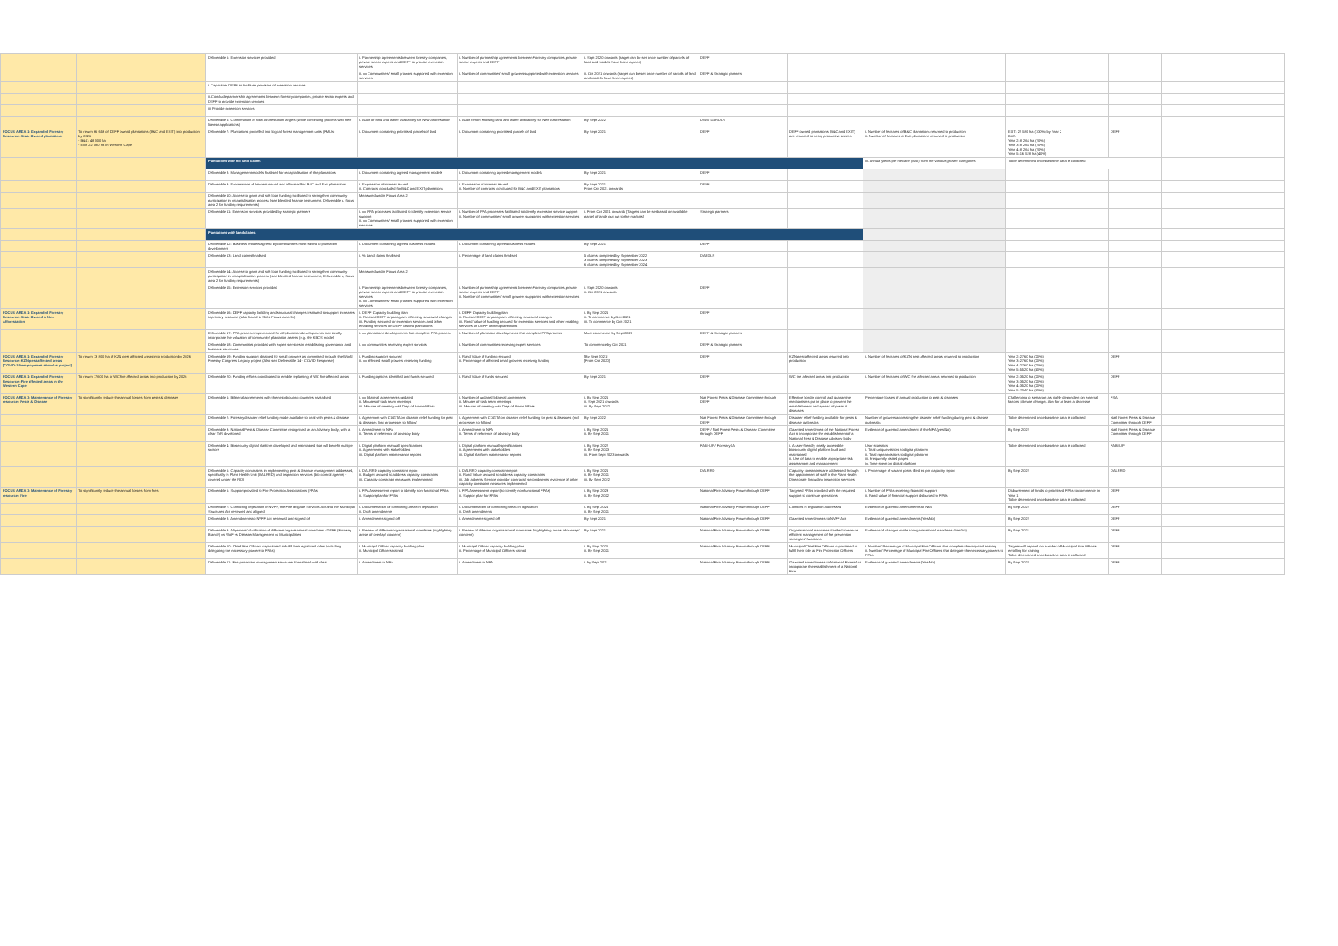| | | Deliverable 5: Extension services provided | i. Partnership agreements between forestry companies, private sector experts and DEFF to provide extension services | i. Number of partnership agreements between Forestry companies, private sector experts and DEFF | i. Sept 2020 onwards (target can be set once number of parcels of land and models have been agreed) | DEFF | | | | | |
| | | | ii. xx Communities/ small growers supported with extension services | i. Number of communities/ small growers supported with extension services | ii. Oct 2021 onwards (target can be set once number of parcels of land and models have been agreed) | DEFF & Strategic partners | | | | | |
| | | i. Capacitate DEFF to facilitate provision of extension services | | | | | | | | | |
| | | ii. Conclude partnership agreements between forestry companies, private sector experts and DEFF to provide extension services | | | | | | | | | |
| | | iii. Provide extension services | | | | | | | | | |
| | | Deliverable 6: Confirmation of New Afforestation targets (while continuing process with new license applications) | i. Audit of land and water availability for New Afforestation | i. Audit report showing land and water availability for New Afforestation | By Sept 2022 | DWS/ DARDLR | | | | | |
| FOCUS AREA 1: Expanded Forestry Resource: State Owned plantations | To return 66 659 of DEFF owned plantations (B&C and EXIT) into production by 2026 - B&C: 48 300 ha - Exit: 22 580 ha in Western Cape | Deliverable 7: Plantations parcelled into logical forest management units (FMUs) | i. Document containing prioritised parcels of land | i. Document containing prioritised parcels of land | By Sept 2021 | DEFF | DEFF owned plantations (B&C and EXIT) are returned to being productive assets | i. Number of hectares of B&C plantations returned to production ii. Number of hectares of Exit plantations returned to production | EXIT: 22 580 ha (100%) by Year 2 B&C: Year 2: 8 264 ha (20%) Year 3: 8 264 ha (20%) Year 4: 8 264 ha (20%) Year 5: 16 528 ha (40%) | DEFF | |
| | | Plantations with no land claims | | | | | | iii. Annual yields per hectare (MAI) from the various grower categories | To be determined once baseline data is collected | | |
| | | Deliverable 8: Management models finalised for recapitalisation of the plantations | i. Document containing agreed management models | i. Document containing agreed management models | By Sept 2021 | DEFF | | | | | |
| | | Deliverable 9: Expressions of Interest issued and allocated for B&C and Exit plantations | i. Expression of interest issued ii. Contracts concluded for B&C and EXIT plantations | i. Expression of interest issued ii. Number of contracts concluded for B&C and EXIT plantations | By Sept 2021 From Oct 2021 onwards | DEFF | | | | | |
| | | Deliverable 10: Access to grant and soft loan funding facilitated to strengthen community participation in recapitalisation process (see blended finance instrument, Deliverable 4, focus area 2 for funding requirements) | Measured under Focus Area 2 | | | | | | | | |
| | | Deliverable 11: Extension services provided by strategic partners | i. xx PPA processes facilitated to identify extension service support ii. xx Communities/ small growers supported with extension services | i. Number of PPA processes facilitated to identify extension service support ii. Number of communities/ small growers supported with extension services | i. From Oct 2021 onwards [Targets can be set based on available parcel of lands put out to the markets] | Strategic partners | | | | | |
| | | Plantations with land claims | | | | | | | | | |
| | | Deliverable 12: Business models agreed by communities most suited to plantation development | i. Document containing agreed business models | i. Document containing agreed business models | By Sept 2021 | DEFF | | | | | |
| | | Deliverable 13: Land claims finalised | i. % Land claims finalised | i. Percentage of land claims finalised | 5 claims completed by September 2022 3 claims completed by September 2023 6 claims completed by September 2024 | DARDLR | | | | | |
| | | Deliverable 14: Access to grant and soft loan funding facilitated to strengthen community participation in recapitalisation process (see blended finance instrument, Deliverable 4, focus area 2 for funding requirements) | Measured under Focus Area 2 | | | | | | | | |
| | | Deliverable 15: Extension services provided | i. Partnership agreements between forestry companies, private sector experts and DEFF to provide extension services ii. xx Communities/ small growers supported with extension services | i. Number of partnership agreements between Forestry companies, private sector experts and DEFF ii. Number of communities/ small growers supported with extension services | i. Sept 2020 onwards ii. Oct 2021 onwards | DEFF | | | | | |
| FOCUS AREA 1: Expanded Forestry Resource: State Owned & New Afforestation | | Deliverable 16: DEFF capacity building and structural changes instituted to support increases in primary resource (also linked in Skills Focus area 5b) | i. DEFF Capacity building plan ii. Revised DEFF organogram reflecting structural changes iii. Funding secured for extension services and other enabling services on DEFF owned plantations | i. DEFF Capacity building plan ii. Revised DEFF organogram reflecting structural changes iii. Rand Value of funding secured for extension services and other enabling services on DEFF owned plantations | i. By Sept 2021 ii. To commence by Oct 2021 iii. To commence by Oct 2021 | DEFF | | | | | |
| | | Deliverable 17: PPA process implemented for all plantation developments that ideally incorporate the valuation of community/ plantation assets (e.g. the KBCS model) | i. xx plantations developments that complete PPA process | i. Number of plantation developments that complete PPA process | Must commence by Sept 2021 | DEFF & Strategic partners | | | | | |
| | | Deliverable 18: Communities provided with expert services in establishing governance and business structures | i. xx communities receiving expert services | i. Number of communities receiving expert services | To commence by Oct 2021 | DEFF & Strategic partners | | | | | |
| FOCUS AREA 1: Expanded Forestry Resource: KZN pest affected areas [COVID-19 employment stimulus project] | To return 13 800 ha of KZN pest affected areas into production by 2026 | Deliverable 19: Funding support obtained for small growers as committed through the World Forestry Congress Legacy project (Also see Deliverable 14 - COVID Response) | i. Funding support secured ii. xx affected small growers receiving funding | i. Rand Value of funding secured ii. Percentage of affected small growers receiving funding | [By Sept 2021] [From Oct 2020] | DEFF | KZN pest affected areas returned into production | i. Number of hectares of KZN pest affected areas returned to production | Year 2: 2760 ha (20%) Year 3: 2760 ha (20%) Year 4: 2760 ha (20%) Year 5: 5520 ha (40%) | DEFF | |
| FOCUS AREA 1: Expanded Forestry Resource: Fire affected areas in the Western Cape | To return 17600 ha of WC fire affected areas into production by 2026 | Deliverable 20: Funding efforts coordinated to enable replanting of WC fire affected areas | i. Funding options identified and funds secured | i. Rand Value of funds secured | By Sept 2021 | DEFF | WC fire affected areas into production | i. Number of hectares of WC fire affected areas returned to production | Year 2: 3520 ha (20%) Year 3: 3520 ha (20%) Year 4: 3520 ha (20%) Year 5: 7040 ha (40%) | DEFF | |
| FOCUS AREA 3: Maintenance of Forestry resource: Pests & Disease | To significantly reduce the annual losses from pests & diseases | Deliverable 1: Bilateral agreements with the neighbouring countries revitalised | i. xx bilateral agreements updated ii. Minutes of task team meetings iii. Minutes of meeting with Dept of Home Affairs | i. Number of updated bilateral agreements ii. Minutes of task team meetings iii. Minutes of meeting with Dept of Home Affairs | i. By Sept 2021 ii. Sept 2021 onwards iii. By Sept 2022 | Natl Forest Pests & Disease Committee through DEFF | Effective border control and quarantine mechanisms put in place to prevent the establishment and spread of pests & diseases | Percentage losses of annual production to pest & diseases | Challenging to set target as highly dependent on external factors (climate change). Aim for at least a decrease | FSA | |
| | | Deliverable 2: Forestry disaster relief funding made available to deal with pests & disease | i. Agreement with COGTA on disaster relief funding for pest & diseases (incl processes to follow) | i. Agreement with COGTA on disaster relief funding for pest & diseases (incl processes to follow) | By Sept 2022 | Natl Forest Pests & Disease Committee through DEFF | Disaster relief funding available for pests & disease outbreaks | Number of growers accessing the disaster relief funding during pest & disease outbreaks | To be determined once baseline data is collected | Natl Forest Pests & Disease Committee through DEFF | |
| | | Deliverable 3: National Pest & Disease Committee recognised as an Advisory body, with a clear ToR developed | i. Amendment to NFA ii. Terms of reference of advisory body | i. Amendment to NFA ii. Terms of reference of advisory body | i. By Sept 2021 ii. By Sept 2021 | DEFF / Natl Forest Pests & Disease Committee through DEFF | Gazetted amendment of the National Forest Act to incorporate the establishment of a National Pest & Disease Advisory body | Evidence of gazetted amendment of the NFA (yes/No) | By Sept 2022 | Natl Forest Pests & Disease Committee through DEFF | |
| | | Deliverable 4: Biosecurity digital platform developed and maintained that will benefit multiple sectors | i. Digital platform manual/ specifications ii. Agreements with stakeholders iii. Digital platform maintenance reports | i. Digital platform manual/ specifications ii. Agreements with stakeholders iii. Digital platform maintenance reports | i. By Sept 2022 ii. By Sept 2023 iii. From Sept 2023 onwards | FABI-UP / ForestrySA | i. A user-friendly, easily accessible biosecurity digital platform built and maintained ii. Use of data to enable appropriate risk assessment and management | User statistics: i. Total unique visitors to digital platform ii. Total repeat visitors to digital platform iii. Frequently visited pages iv. Time spent on digital platform | To be determined once baseline data is collected | FABI-UP | |
| | | Deliverable 5: Capacity constraints in implementing pest & disease management addressed, specifically in Plant Health Unit (DALRRD) and inspection services (bio control agents) - covered under the RDI | i. DALRRD capacity constraint report ii. Budget secured to address capacity constraints iii. Capacity constraint measures implemented | i. DALRRD capacity constraint report ii. Rand Value secured to address capacity constraints iii. Job adverts/ Service provider contracts/ secondments/ evidence of other capacity constraint measures implemented | i. By Sept 2021 ii. By Sept 2021 iii. By Sept 2022 | DALRRD | Capacity constraints are addressed through the appointment of staff in the Plant Health Directorate (including inspection services) | i. Percentage of vacant posts filled as per capacity report | By Sept 2022 | DALRRD | |
| FOCUS AREA 3: Maintenance of Forestry resource: Fire | To significantly reduce the annual losses from fires | Deliverable 6: Support provided to Fire Protection Associations (FPAs) | i. FPA Assessment report to identify non functional FPAs ii. Support plan for FPAs | i. FPA Assessment report (to identify non functional FPAs) ii. Support plan for FPAs | i. By Sept 2023 ii. By Sept 2022 | National Fire Advisory Forum through DEFF | Targeted FPAs provided with the required support to continue operations | i. Number of FPAs receiving financial support ii. Rand value of financial support disbursed to FPAs | Disbursement of funds to prioritised FPAs to commence in Year 1 To be determined once baseline data is collected | DEFF | |
| | | Deliverable 7: Conflicting legislation in NVFF, the Fire Brigade Services Act and the Municipal Structures Act reviewed and aligned | i. Documentation of conflicting areas in legislation ii. Draft amendments | i. Documentation of conflicting areas in legislation ii. Draft amendments | i. By Sept 2021 ii. By Sept 2021 | National Fire Advisory Forum through DEFF | Conflicts in legislation addressed | Evidence of gazetted amendments to NFA | By Sept 2022 | DEFF | |
| | | Deliverable 8: Amendments to NVFF Act reviewed and signed off | i. Amendments signed off | i. Amendments signed off | By Sept 2021 | National Fire Advisory Forum through DEFF | Gazetted amendments to NVFF Act | Evidence of gazetted amendments (Yes/No) | By Sept 2022 | DEFF | |
| | | Deliverable 9: Alignment/ clarification of different organisational mandates - DEFF (Forestry Branch) vs WoF vs Disaster Management vs Municipalities | i. Review of different organisational mandates (highlighting areas of overlap/ concern) | i. Review of different organisational mandates (highlighting areas of overlap/ concern) | By Sept 2021 | National Fire Advisory Forum through DEFF | Organisational mandates clarified to ensure efficient management of fire prevention strategies/ functions | Evidence of changes made to organisational mandates (Yes/No) | By Sept 2021 | DEFF | |
| | | Deliverable 10: Chief Fire Officers capacitated to fulfil their legislated roles (including delegating the necessary powers to FPAs) | i. Municipal Officer capacity building plan ii. Municipal Officers trained | i. Municipal Officer capacity building plan ii. Percentage of Municipal Officers trained | i. By Sept 2021 ii. By Sept 2021 | National Fire Advisory Forum through DEFF | Municipal Chief Fire Officers capacitated to fulfil their role as Fire Protection Officers | i. Number/ Percentage of Municipal Fire Officers that complete the required training ii. Number/ Percentage of Municipal Fire Officers that delegate the necessary powers to FPAs | Targets will depend on number of Municipal Fire Officers enrolling for training To be determined once baseline data is collected | DEFF | |
| | | Deliverable 11: Fire protection management structures formalised with clear | i. Amendment to NFA | i. Amendment to NFA | i. by Sept 2021 | National Fire Advisory Forum through DEFF | Gazetted amendments to National Forest Act incorporate the establishment of a National Fire | Evidence of gazetted amendments (Yes/No) | By Sept 2022 | DEFF | |